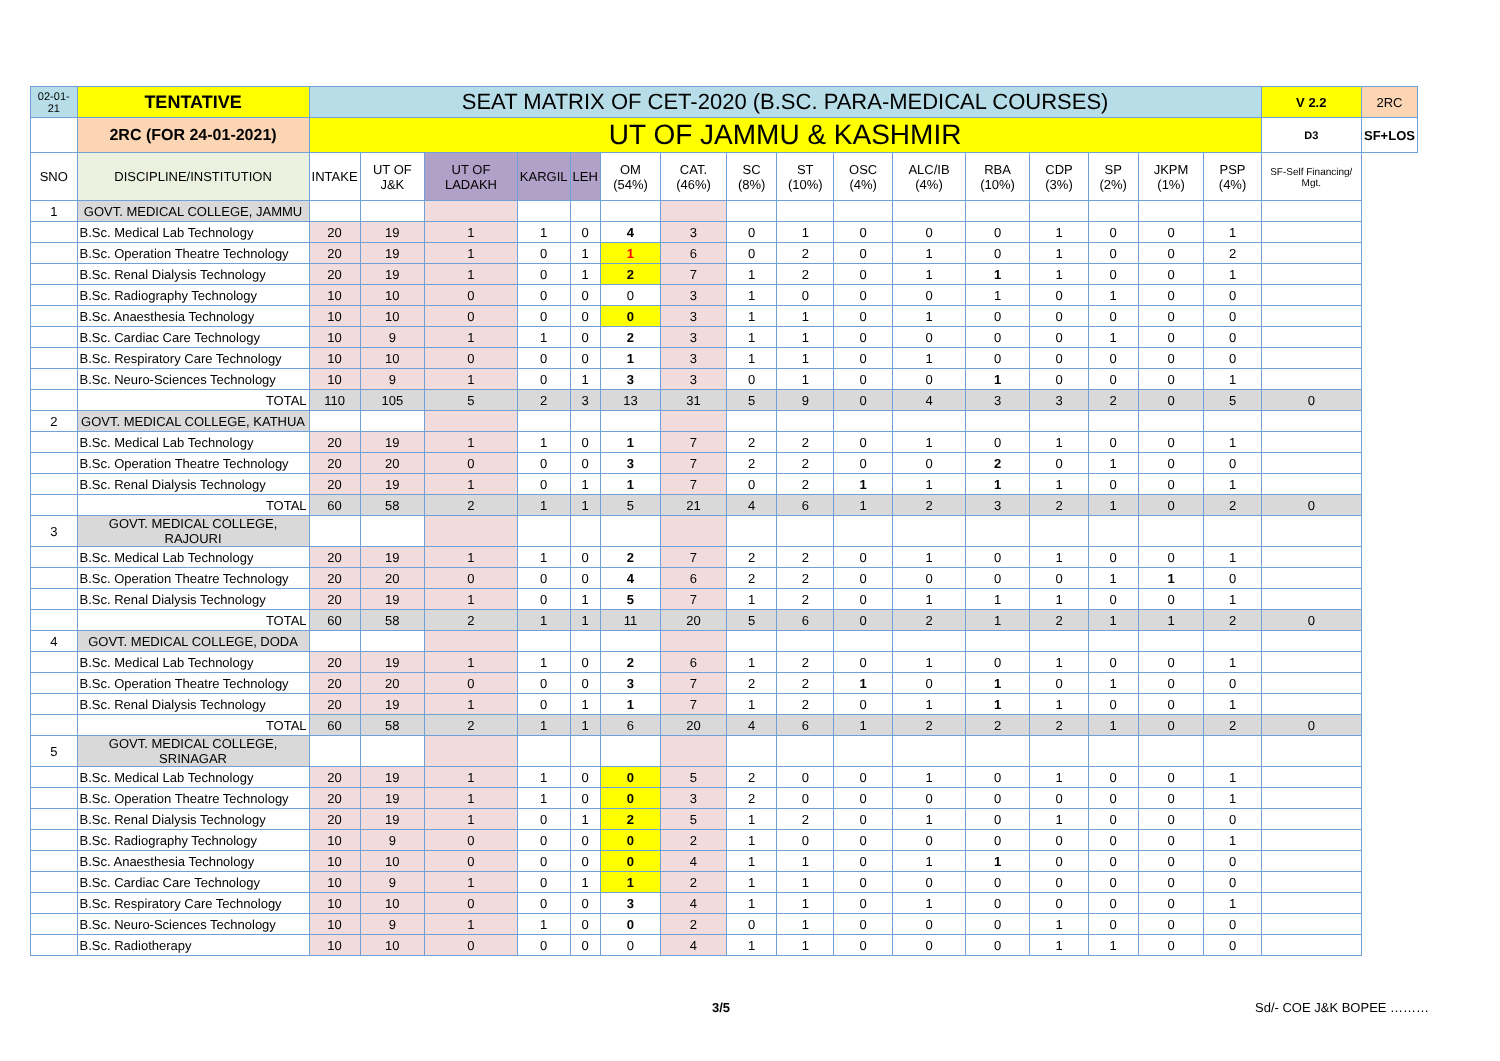| 02-01-21 | TENTATIVE | SEAT MATRIX OF CET-2020 (B.SC. PARA-MEDICAL COURSES) | | | | | | | | | | | | | | | | V 2.2 | 2RC |
| | 2RC (FOR 24-01-2021) | UT OF JAMMU & KASHMIR | | | | | | | | | | | | | | | | D3 | SF+LOS |
| SNO | DISCIPLINE/INSTITUTION | INTAKE | UT OF J&K | UT OF LADAKH | KARGIL | LEH | OM (54%) | CAT. (46%) | SC (8%) | ST (10%) | OSC (4%) | ALC/IB (4%) | RBA (10%) | CDP (3%) | SP (2%) | JKPM (1%) | PSP (4%) | SF-Self Financing/ Mgt. | |
| 1 | GOVT. MEDICAL COLLEGE, JAMMU | | | | | | | | | | | | | | | | | | |
| | B.Sc. Medical Lab Technology | 20 | 19 | 1 | 1 | 0 | 4 | 3 | 0 | 1 | 0 | 0 | 0 | 1 | 0 | 0 | 1 | | |
| | B.Sc. Operation Theatre Technology | 20 | 19 | 1 | 0 | 1 | 1 | 6 | 0 | 2 | 0 | 1 | 0 | 1 | 0 | 0 | 2 | | |
| | B.Sc. Renal Dialysis Technology | 20 | 19 | 1 | 0 | 1 | 2 | 7 | 1 | 2 | 0 | 1 | 1 | 1 | 0 | 0 | 1 | | |
| | B.Sc. Radiography Technology | 10 | 10 | 0 | 0 | 0 | 0 | 3 | 1 | 0 | 0 | 0 | 1 | 0 | 1 | 0 | 0 | | |
| | B.Sc. Anaesthesia Technology | 10 | 10 | 0 | 0 | 0 | 0 | 3 | 1 | 1 | 0 | 1 | 0 | 0 | 0 | 0 | 0 | | |
| | B.Sc. Cardiac Care Technology | 10 | 9 | 1 | 1 | 0 | 2 | 3 | 1 | 1 | 0 | 0 | 0 | 0 | 1 | 0 | 0 | | |
| | B.Sc. Respiratory Care Technology | 10 | 10 | 0 | 0 | 0 | 1 | 3 | 1 | 1 | 0 | 1 | 0 | 0 | 0 | 0 | 0 | | |
| | B.Sc. Neuro-Sciences Technology | 10 | 9 | 1 | 0 | 1 | 3 | 3 | 0 | 1 | 0 | 0 | 1 | 0 | 0 | 0 | 1 | | |
| | TOTAL | 110 | 105 | 5 | 2 | 3 | 13 | 31 | 5 | 9 | 0 | 4 | 3 | 3 | 2 | 0 | 5 | 0 | |
| 2 | GOVT. MEDICAL COLLEGE, KATHUA | | | | | | | | | | | | | | | | | | |
| | B.Sc. Medical Lab Technology | 20 | 19 | 1 | 1 | 0 | 1 | 7 | 2 | 2 | 0 | 1 | 0 | 1 | 0 | 0 | 1 | | |
| | B.Sc. Operation Theatre Technology | 20 | 20 | 0 | 0 | 0 | 3 | 7 | 2 | 2 | 0 | 0 | 2 | 0 | 1 | 0 | 0 | | |
| | B.Sc. Renal Dialysis Technology | 20 | 19 | 1 | 0 | 1 | 1 | 7 | 0 | 2 | 1 | 1 | 1 | 1 | 0 | 0 | 1 | | |
| | TOTAL | 60 | 58 | 2 | 1 | 1 | 5 | 21 | 4 | 6 | 1 | 2 | 3 | 2 | 1 | 0 | 2 | 0 | |
| 3 | GOVT. MEDICAL COLLEGE, RAJOURI | | | | | | | | | | | | | | | | | | |
| | B.Sc. Medical Lab Technology | 20 | 19 | 1 | 1 | 0 | 2 | 7 | 2 | 2 | 0 | 1 | 0 | 1 | 0 | 0 | 1 | | |
| | B.Sc. Operation Theatre Technology | 20 | 20 | 0 | 0 | 0 | 4 | 6 | 2 | 2 | 0 | 0 | 0 | 0 | 1 | 1 | 0 | | |
| | B.Sc. Renal Dialysis Technology | 20 | 19 | 1 | 0 | 1 | 5 | 7 | 1 | 2 | 0 | 1 | 1 | 1 | 0 | 0 | 1 | | |
| | TOTAL | 60 | 58 | 2 | 1 | 1 | 11 | 20 | 5 | 6 | 0 | 2 | 1 | 2 | 1 | 1 | 2 | 0 | |
| 4 | GOVT. MEDICAL COLLEGE, DODA | | | | | | | | | | | | | | | | | | |
| | B.Sc. Medical Lab Technology | 20 | 19 | 1 | 1 | 0 | 2 | 6 | 1 | 2 | 0 | 1 | 0 | 1 | 0 | 0 | 1 | | |
| | B.Sc. Operation Theatre Technology | 20 | 20 | 0 | 0 | 0 | 3 | 7 | 2 | 2 | 1 | 0 | 1 | 0 | 1 | 0 | 0 | | |
| | B.Sc. Renal Dialysis Technology | 20 | 19 | 1 | 0 | 1 | 1 | 7 | 1 | 2 | 0 | 1 | 1 | 1 | 0 | 0 | 1 | | |
| | TOTAL | 60 | 58 | 2 | 1 | 1 | 6 | 20 | 4 | 6 | 1 | 2 | 2 | 2 | 1 | 0 | 2 | 0 | |
| 5 | GOVT. MEDICAL COLLEGE, SRINAGAR | | | | | | | | | | | | | | | | | | |
| | B.Sc. Medical Lab Technology | 20 | 19 | 1 | 1 | 0 | 0 | 5 | 2 | 0 | 0 | 1 | 0 | 1 | 0 | 0 | 1 | | |
| | B.Sc. Operation Theatre Technology | 20 | 19 | 1 | 1 | 0 | 0 | 3 | 2 | 0 | 0 | 0 | 0 | 0 | 0 | 0 | 1 | | |
| | B.Sc. Renal Dialysis Technology | 20 | 19 | 1 | 0 | 1 | 2 | 5 | 1 | 2 | 0 | 1 | 0 | 1 | 0 | 0 | 0 | | |
| | B.Sc. Radiography Technology | 10 | 9 | 0 | 0 | 0 | 0 | 2 | 1 | 0 | 0 | 0 | 0 | 0 | 0 | 0 | 1 | | |
| | B.Sc. Anaesthesia Technology | 10 | 10 | 0 | 0 | 0 | 0 | 4 | 1 | 1 | 0 | 1 | 1 | 0 | 0 | 0 | 0 | | |
| | B.Sc. Cardiac Care Technology | 10 | 9 | 1 | 0 | 1 | 1 | 2 | 1 | 1 | 0 | 0 | 0 | 0 | 0 | 0 | 0 | | |
| | B.Sc. Respiratory Care Technology | 10 | 10 | 0 | 0 | 0 | 3 | 4 | 1 | 1 | 0 | 1 | 0 | 0 | 0 | 0 | 1 | | |
| | B.Sc. Neuro-Sciences Technology | 10 | 9 | 1 | 1 | 0 | 0 | 2 | 0 | 1 | 0 | 0 | 0 | 1 | 0 | 0 | 0 | | |
| | B.Sc. Radiotherapy | 10 | 10 | 0 | 0 | 0 | 0 | 4 | 1 | 1 | 0 | 0 | 0 | 1 | 1 | 0 | 0 | | |
3/5 Sd/- COE J&K BOPEE ………